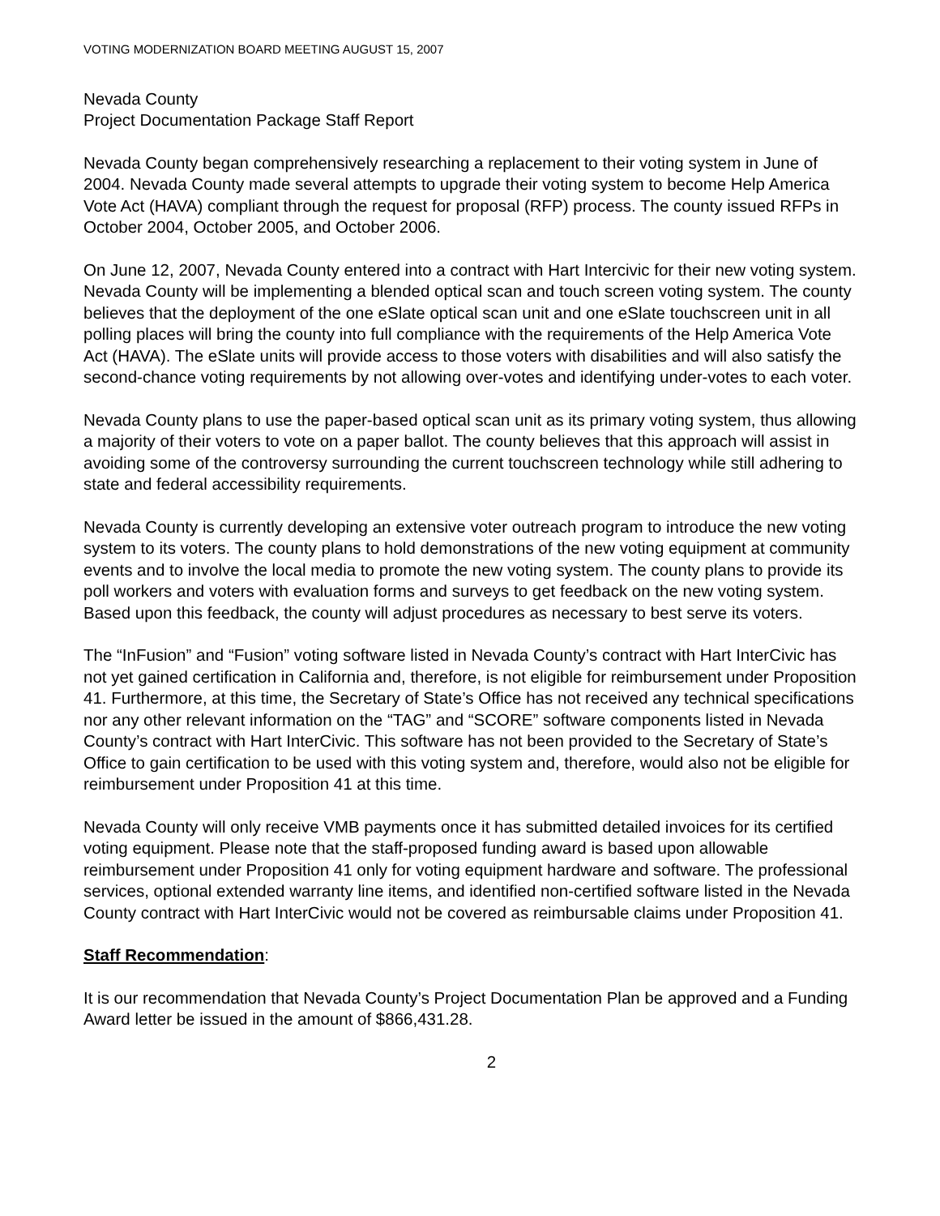VOTING MODERNIZATION BOARD MEETING AUGUST 15, 2007
Nevada County
Project Documentation Package Staff Report
Nevada County began comprehensively researching a replacement to their voting system in June of 2004. Nevada County made several attempts to upgrade their voting system to become Help America Vote Act (HAVA) compliant through the request for proposal (RFP) process. The county issued RFPs in October 2004, October 2005, and October 2006.
On June 12, 2007, Nevada County entered into a contract with Hart Intercivic for their new voting system. Nevada County will be implementing a blended optical scan and touch screen voting system. The county believes that the deployment of the one eSlate optical scan unit and one eSlate touchscreen unit in all polling places will bring the county into full compliance with the requirements of the Help America Vote Act (HAVA). The eSlate units will provide access to those voters with disabilities and will also satisfy the second-chance voting requirements by not allowing over-votes and identifying under-votes to each voter.
Nevada County plans to use the paper-based optical scan unit as its primary voting system, thus allowing a majority of their voters to vote on a paper ballot. The county believes that this approach will assist in avoiding some of the controversy surrounding the current touchscreen technology while still adhering to state and federal accessibility requirements.
Nevada County is currently developing an extensive voter outreach program to introduce the new voting system to its voters. The county plans to hold demonstrations of the new voting equipment at community events and to involve the local media to promote the new voting system. The county plans to provide its poll workers and voters with evaluation forms and surveys to get feedback on the new voting system. Based upon this feedback, the county will adjust procedures as necessary to best serve its voters.
The “InFusion” and “Fusion” voting software listed in Nevada County’s contract with Hart InterCivic has not yet gained certification in California and, therefore, is not eligible for reimbursement under Proposition 41. Furthermore, at this time, the Secretary of State’s Office has not received any technical specifications nor any other relevant information on the “TAG” and “SCORE” software components listed in Nevada County’s contract with Hart InterCivic. This software has not been provided to the Secretary of State’s Office to gain certification to be used with this voting system and, therefore, would also not be eligible for reimbursement under Proposition 41 at this time.
Nevada County will only receive VMB payments once it has submitted detailed invoices for its certified voting equipment. Please note that the staff-proposed funding award is based upon allowable reimbursement under Proposition 41 only for voting equipment hardware and software. The professional services, optional extended warranty line items, and identified non-certified software listed in the Nevada County contract with Hart InterCivic would not be covered as reimbursable claims under Proposition 41.
Staff Recommendation:
It is our recommendation that Nevada County’s Project Documentation Plan be approved and a Funding Award letter be issued in the amount of $866,431.28.
2